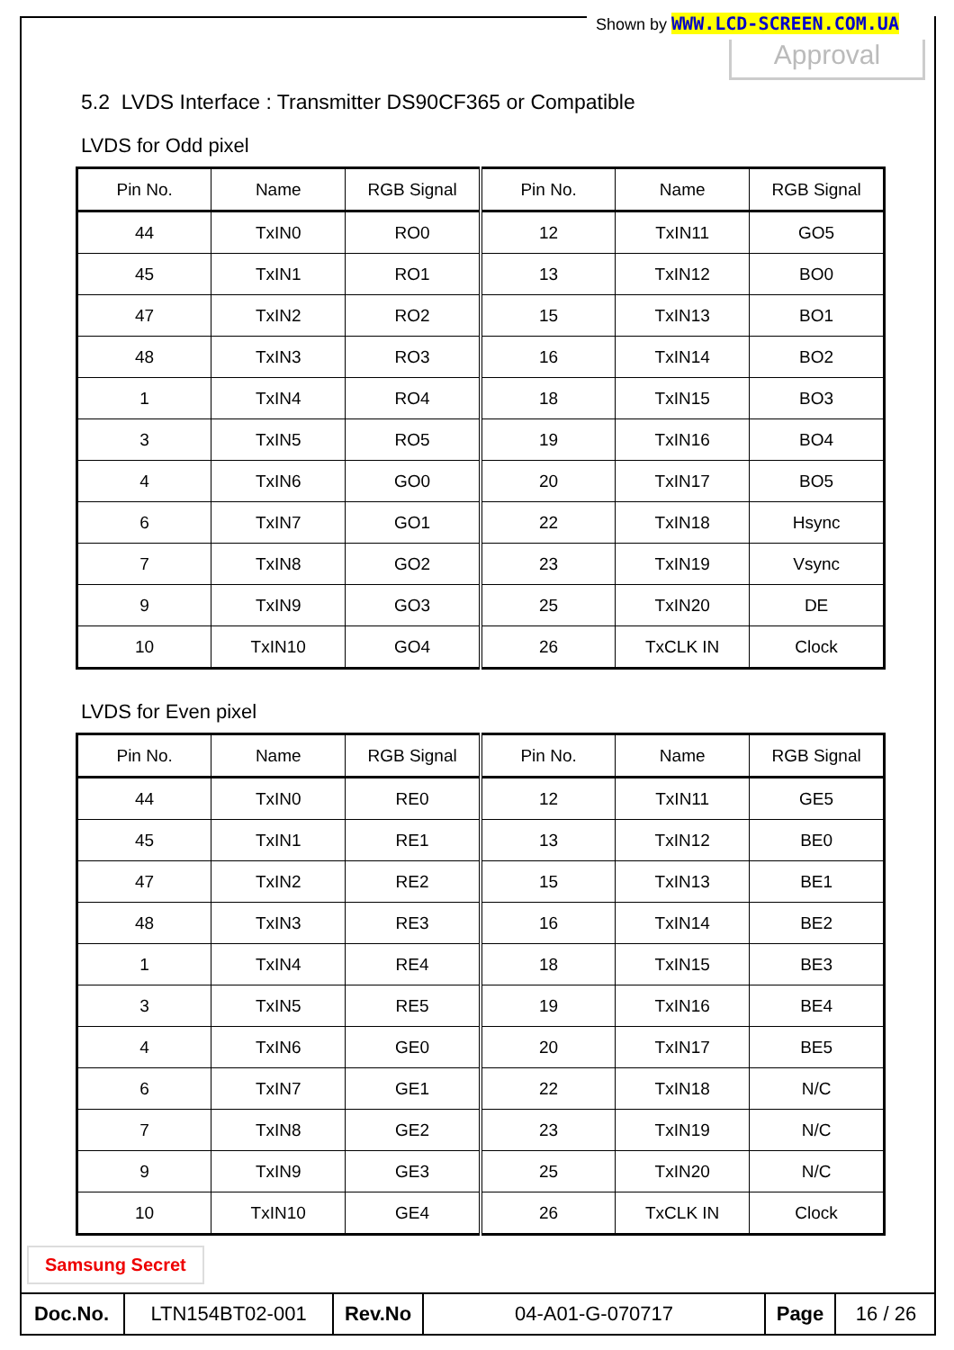Shown by WWW.LCD-SCREEN.COM.UA
Approval
5.2 LVDS Interface : Transmitter DS90CF365 or Compatible
LVDS for Odd pixel
| Pin No. | Name | RGB Signal | Pin No. | Name | RGB Signal |
| --- | --- | --- | --- | --- | --- |
| 44 | TxIN0 | RO0 | 12 | TxIN11 | GO5 |
| 45 | TxIN1 | RO1 | 13 | TxIN12 | BO0 |
| 47 | TxIN2 | RO2 | 15 | TxIN13 | BO1 |
| 48 | TxIN3 | RO3 | 16 | TxIN14 | BO2 |
| 1 | TxIN4 | RO4 | 18 | TxIN15 | BO3 |
| 3 | TxIN5 | RO5 | 19 | TxIN16 | BO4 |
| 4 | TxIN6 | GO0 | 20 | TxIN17 | BO5 |
| 6 | TxIN7 | GO1 | 22 | TxIN18 | Hsync |
| 7 | TxIN8 | GO2 | 23 | TxIN19 | Vsync |
| 9 | TxIN9 | GO3 | 25 | TxIN20 | DE |
| 10 | TxIN10 | GO4 | 26 | TxCLK IN | Clock |
LVDS for Even pixel
| Pin No. | Name | RGB Signal | Pin No. | Name | RGB Signal |
| --- | --- | --- | --- | --- | --- |
| 44 | TxIN0 | RE0 | 12 | TxIN11 | GE5 |
| 45 | TxIN1 | RE1 | 13 | TxIN12 | BE0 |
| 47 | TxIN2 | RE2 | 15 | TxIN13 | BE1 |
| 48 | TxIN3 | RE3 | 16 | TxIN14 | BE2 |
| 1 | TxIN4 | RE4 | 18 | TxIN15 | BE3 |
| 3 | TxIN5 | RE5 | 19 | TxIN16 | BE4 |
| 4 | TxIN6 | GE0 | 20 | TxIN17 | BE5 |
| 6 | TxIN7 | GE1 | 22 | TxIN18 | N/C |
| 7 | TxIN8 | GE2 | 23 | TxIN19 | N/C |
| 9 | TxIN9 | GE3 | 25 | TxIN20 | N/C |
| 10 | TxIN10 | GE4 | 26 | TxCLK IN | Clock |
Samsung Secret
| Doc.No. | LTN154BT02-001 | Rev.No | 04-A01-G-070717 | Page | 16 / 26 |